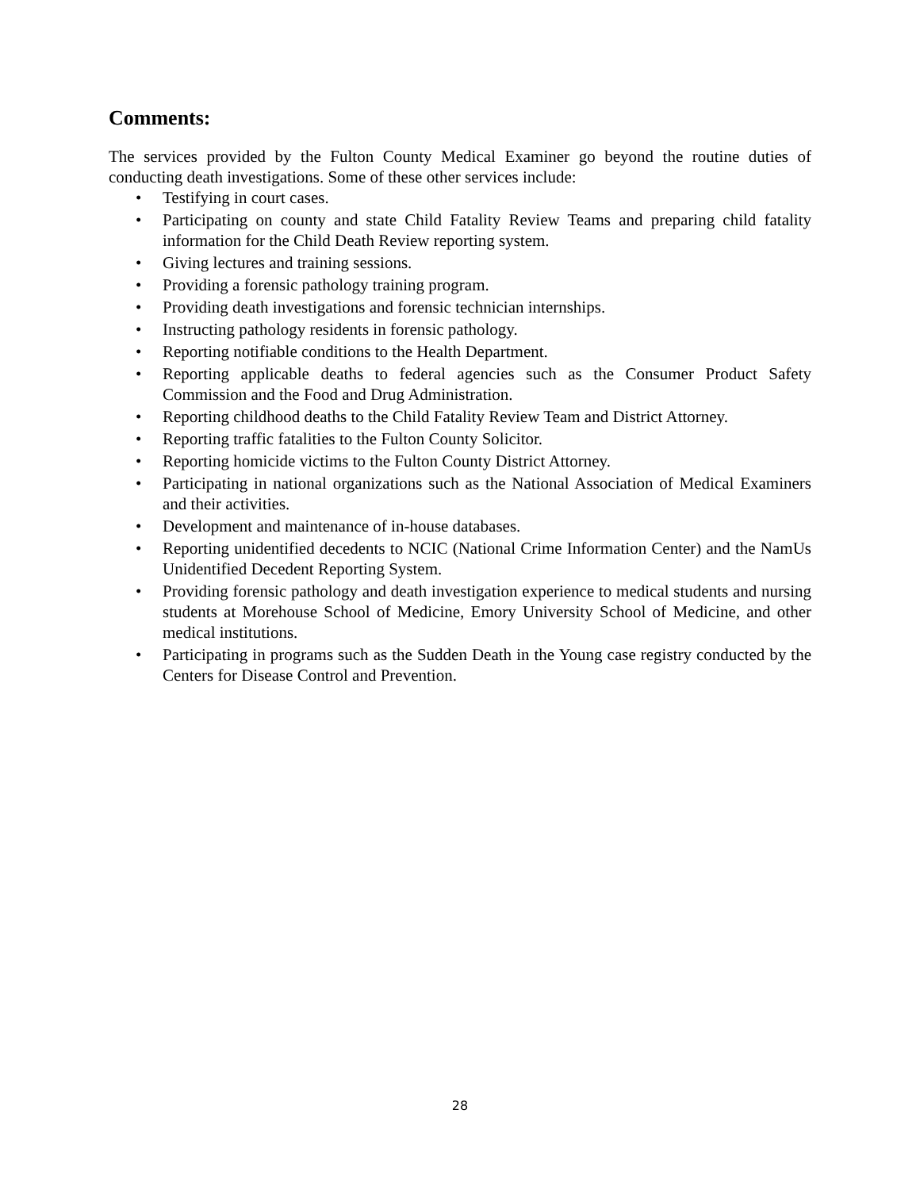Comments:
The services provided by the Fulton County Medical Examiner go beyond the routine duties of conducting death investigations. Some of these other services include:
• Testifying in court cases.
• Participating on county and state Child Fatality Review Teams and preparing child fatality information for the Child Death Review reporting system.
• Giving lectures and training sessions.
• Providing a forensic pathology training program.
• Providing death investigations and forensic technician internships.
• Instructing pathology residents in forensic pathology.
• Reporting notifiable conditions to the Health Department.
• Reporting applicable deaths to federal agencies such as the Consumer Product Safety Commission and the Food and Drug Administration.
• Reporting childhood deaths to the Child Fatality Review Team and District Attorney.
• Reporting traffic fatalities to the Fulton County Solicitor.
• Reporting homicide victims to the Fulton County District Attorney.
• Participating in national organizations such as the National Association of Medical Examiners and their activities.
• Development and maintenance of in-house databases.
• Reporting unidentified decedents to NCIC (National Crime Information Center) and the NamUs Unidentified Decedent Reporting System.
• Providing forensic pathology and death investigation experience to medical students and nursing students at Morehouse School of Medicine, Emory University School of Medicine, and other medical institutions.
• Participating in programs such as the Sudden Death in the Young case registry conducted by the Centers for Disease Control and Prevention.
28